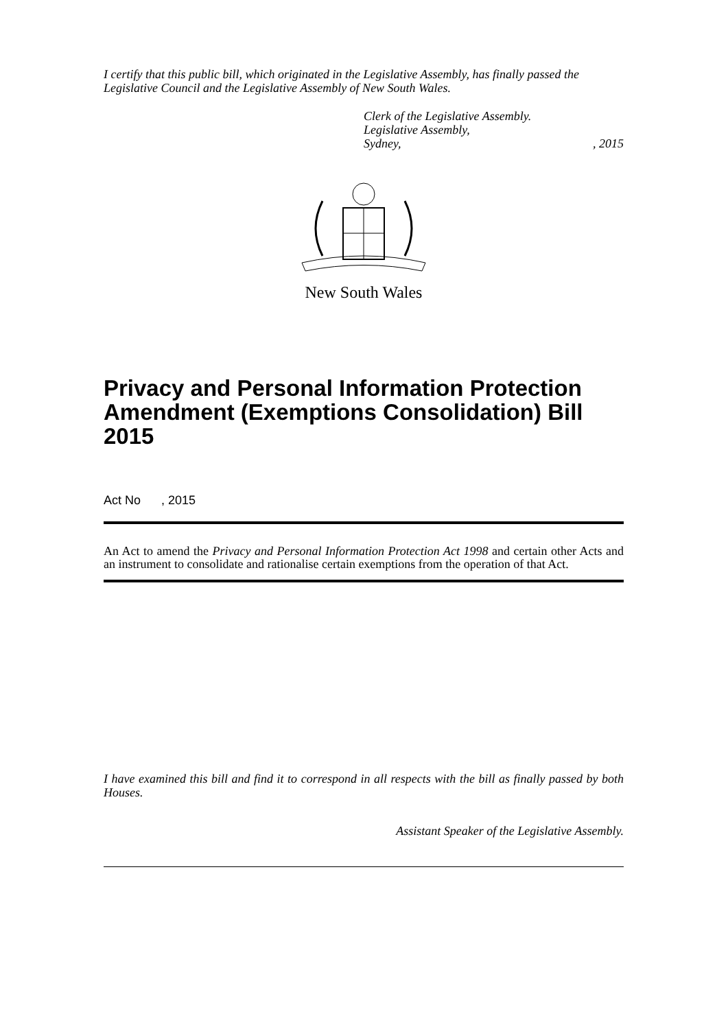I certify that this public bill, which originated in the Legislative Assembly, has finally passed the Legislative Council and the Legislative Assembly of New South Wales.
Clerk of the Legislative Assembly.
Legislative Assembly,
Sydney, , 2015
New South Wales
Privacy and Personal Information Protection Amendment (Exemptions Consolidation) Bill 2015
Act No , 2015
An Act to amend the Privacy and Personal Information Protection Act 1998 and certain other Acts and an instrument to consolidate and rationalise certain exemptions from the operation of that Act.
I have examined this bill and find it to correspond in all respects with the bill as finally passed by both Houses.
Assistant Speaker of the Legislative Assembly.